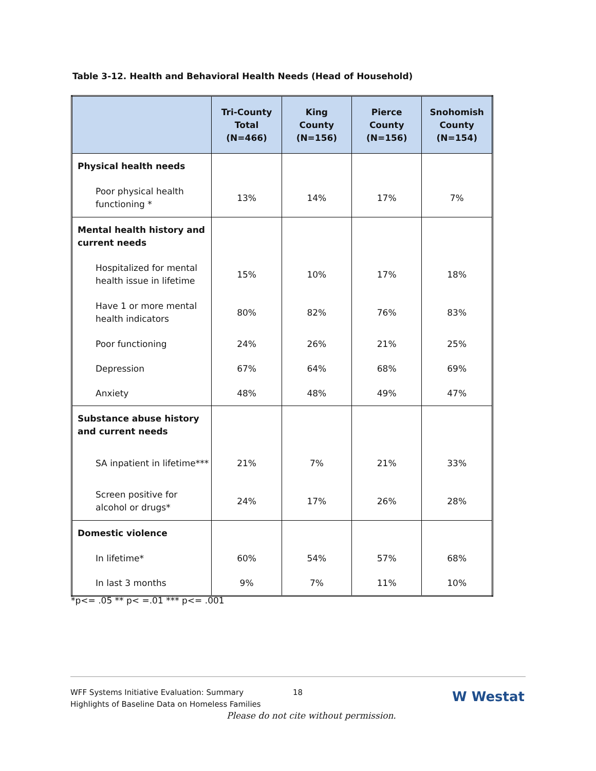Table 3-12. Health and Behavioral Health Needs (Head of Household)
| | Tri-County Total (N=466) | King County (N=156) | Pierce County (N=156) | Snohomish County (N=154) |
| --- | --- | --- | --- | --- |
| Physical health needs | | | | |
| Poor physical health functioning * | 13% | 14% | 17% | 7% |
| Mental health history and current needs | | | | |
| Hospitalized for mental health issue in lifetime | 15% | 10% | 17% | 18% |
| Have 1 or more mental health indicators | 80% | 82% | 76% | 83% |
| Poor functioning | 24% | 26% | 21% | 25% |
| Depression | 67% | 64% | 68% | 69% |
| Anxiety | 48% | 48% | 49% | 47% |
| Substance abuse history and current needs | | | | |
| SA inpatient in lifetime*** | 21% | 7% | 21% | 33% |
| Screen positive for alcohol or drugs* | 24% | 17% | 26% | 28% |
| Domestic violence | | | | |
| In lifetime* | 60% | 54% | 57% | 68% |
| In last 3 months | 9% | 7% | 11% | 10% |
*p<= .05 ** p< =.01 *** p<= .001
WFF Systems Initiative Evaluation: Summary
Highlights of Baseline Data on Homeless Families
18 W Westat
Please do not cite without permission.